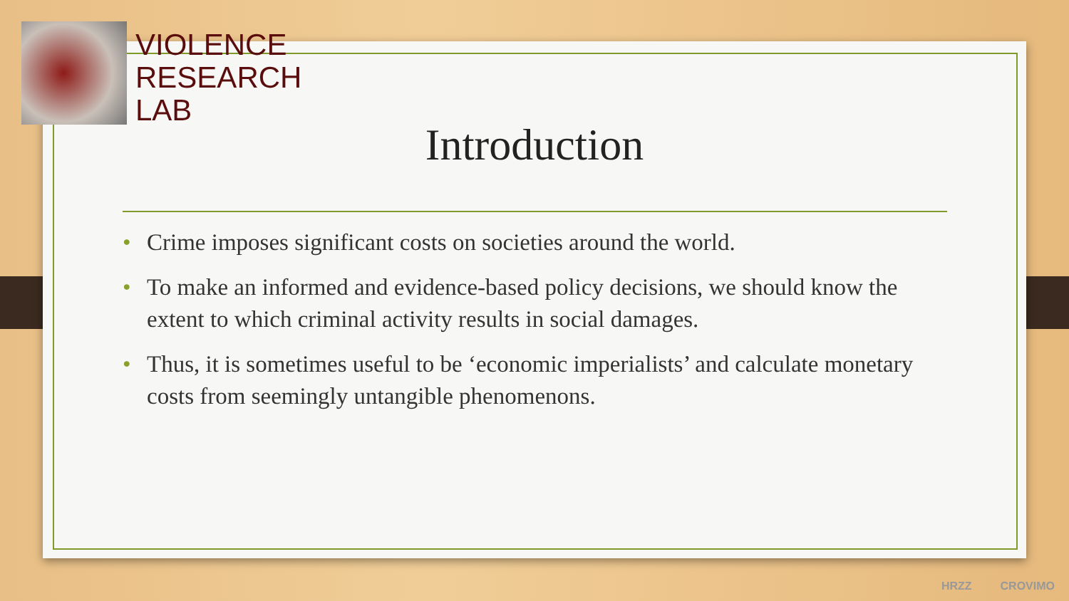VIOLENCE
RESEARCH
LAB
Introduction
• Crime imposes significant costs on societies around the world.
• To make an informed and evidence-based policy decisions, we should know the extent to which criminal activity results in social damages.
• Thus, it is sometimes useful to be ‘economic imperialists’ and calculate monetary costs from seemingly untangible phenomenons.
HRZZ CROVIMO